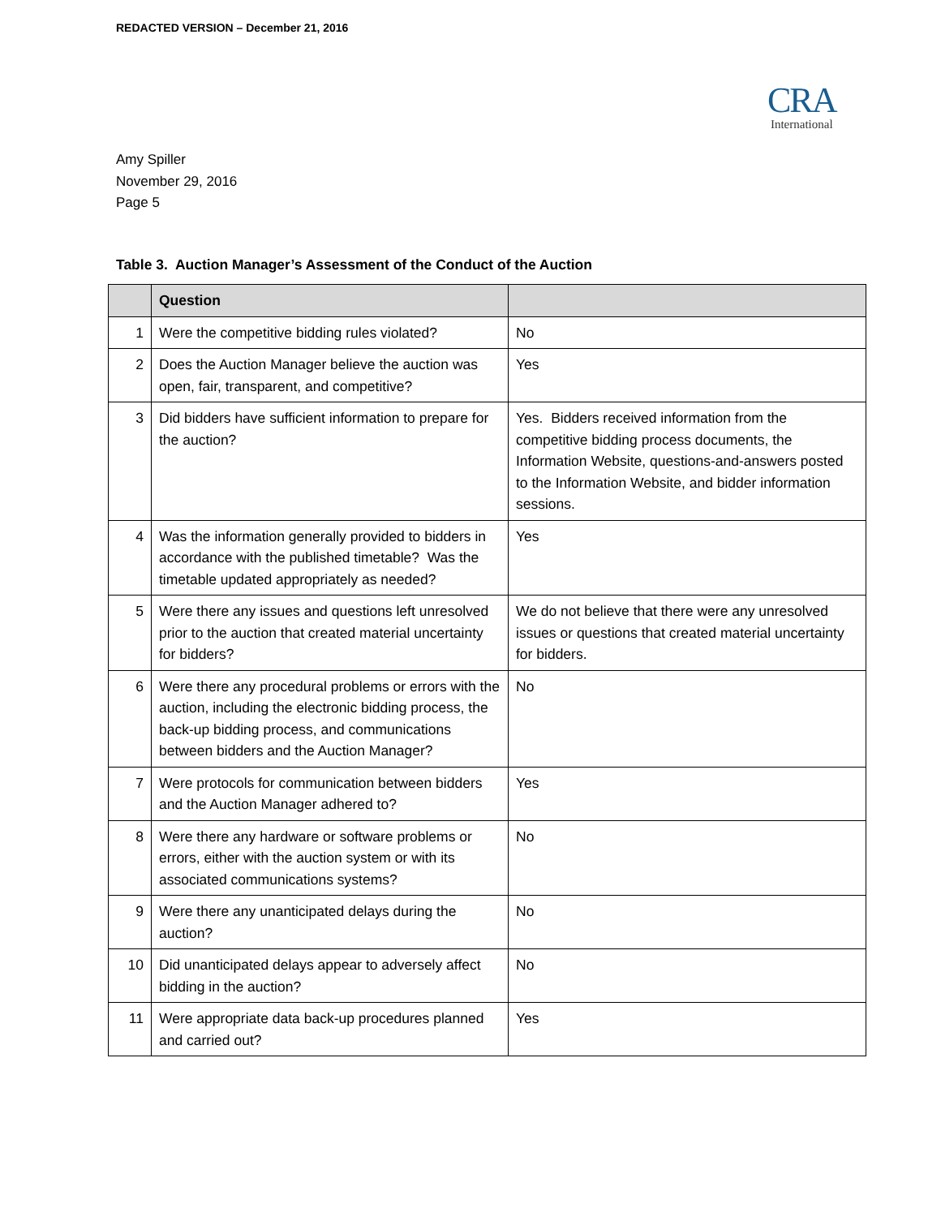REDACTED VERSION – December 21, 2016
CRA
International
Amy Spiller
November 29, 2016
Page 5
Table 3. Auction Manager’s Assessment of the Conduct of the Auction
| | Question | |
| --- | --- | --- |
| 1 | Were the competitive bidding rules violated? | No |
| 2 | Does the Auction Manager believe the auction was open, fair, transparent, and competitive? | Yes |
| 3 | Did bidders have sufficient information to prepare for the auction? | Yes. Bidders received information from the competitive bidding process documents, the Information Website, questions-and-answers posted to the Information Website, and bidder information sessions. |
| 4 | Was the information generally provided to bidders in accordance with the published timetable? Was the timetable updated appropriately as needed? | Yes |
| 5 | Were there any issues and questions left unresolved prior to the auction that created material uncertainty for bidders? | We do not believe that there were any unresolved issues or questions that created material uncertainty for bidders. |
| 6 | Were there any procedural problems or errors with the auction, including the electronic bidding process, the back-up bidding process, and communications between bidders and the Auction Manager? | No |
| 7 | Were protocols for communication between bidders and the Auction Manager adhered to? | Yes |
| 8 | Were there any hardware or software problems or errors, either with the auction system or with its associated communications systems? | No |
| 9 | Were there any unanticipated delays during the auction? | No |
| 10 | Did unanticipated delays appear to adversely affect bidding in the auction? | No |
| 11 | Were appropriate data back-up procedures planned and carried out? | Yes |